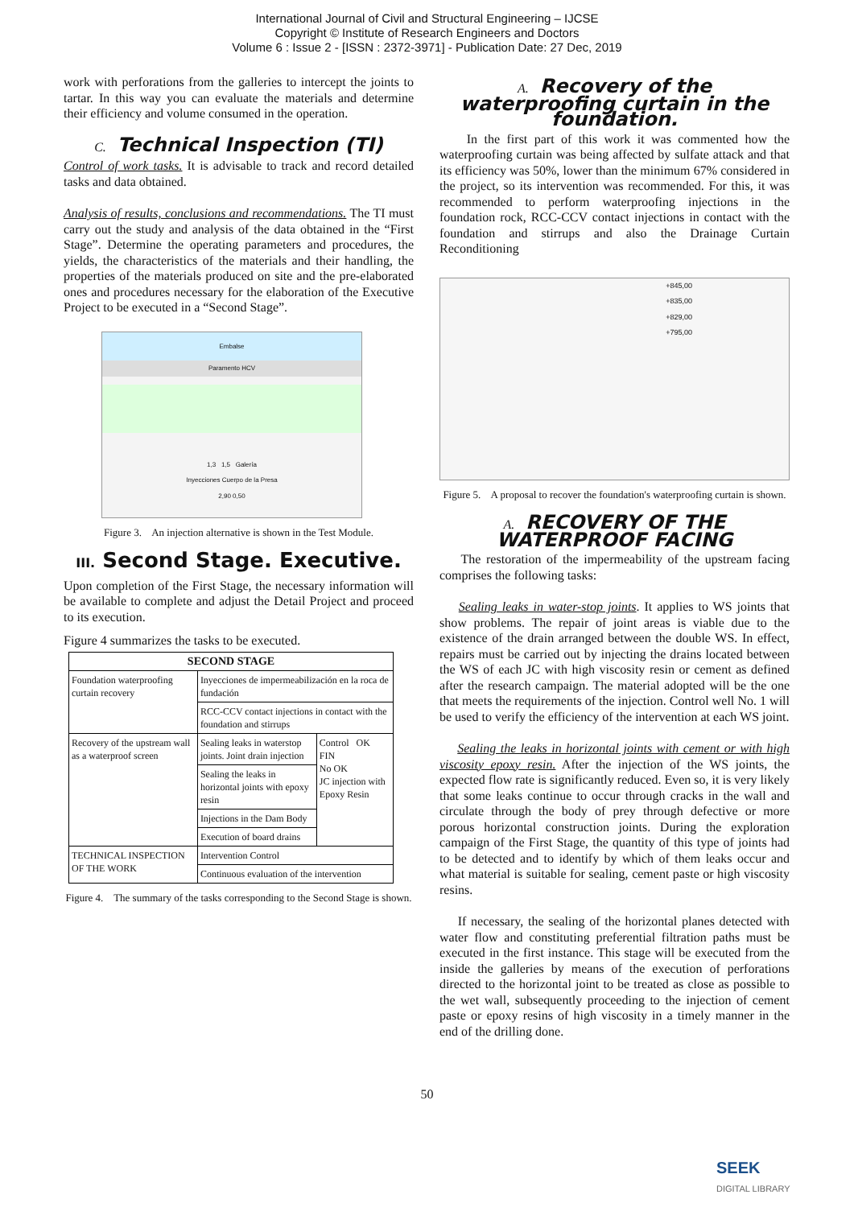International Journal of Civil and Structural Engineering – IJCSE
Copyright © Institute of Research Engineers and Doctors
Volume 6 : Issue 2 - [ISSN : 2372-3971] - Publication Date: 27 Dec, 2019
work with perforations from the galleries to intercept the joints to tartar. In this way you can evaluate the materials and determine their efficiency and volume consumed in the operation.
C. Technical Inspection (TI)
Control of work tasks. It is advisable to track and record detailed tasks and data obtained.
Analysis of results, conclusions and recommendations. The TI must carry out the study and analysis of the data obtained in the “First Stage”. Determine the operating parameters and procedures, the yields, the characteristics of the materials and their handling, the properties of the materials produced on site and the pre-elaborated ones and procedures necessary for the elaboration of the Executive Project to be executed in a “Second Stage”.
Embalse
Paramento HCV
1,3 1,5 Galería
Inyecciones Cuerpo de la Presa
2,90 0,50
Figure 3. An injection alternative is shown in the Test Module.
III. Second Stage. Executive.
Upon completion of the First Stage, the necessary information will be available to complete and adjust the Detail Project and proceed to its execution.
Figure 4 summarizes the tasks to be executed.
| SECOND STAGE | | |
| --- | --- | --- |
| Foundation waterproofing curtain recovery | Inyecciones de impermeabilización en la roca de fundación | |
| | RCC-CCV contact injections in contact with the foundation and stirrups | |
| Recovery of the upstream wall as a waterproof screen | Sealing leaks in waterstop joints. Joint drain injection | Control OK FIN No OK JC injection with Epoxy Resin |
| | Sealing the leaks in horizontal joints with epoxy resin | |
| | Injections in the Dam Body | |
| | Execution of board drains | |
| TECHNICAL INSPECTION OF THE WORK | Intervention Control | |
| | Continuous evaluation of the intervention | |
Figure 4. The summary of the tasks corresponding to the Second Stage is shown.
A. Recovery of the waterproofing curtain in the foundation.
In the first part of this work it was commented how the waterproofing curtain was being affected by sulfate attack and that its efficiency was 50%, lower than the minimum 67% considered in the project, so its intervention was recommended. For this, it was recommended to perform waterproofing injections in the foundation rock, RCC-CCV contact injections in contact with the foundation and stirrups and also the Drainage Curtain Reconditioning
+845,00
+835,00
+829,00
+795,00
Figure 5. A proposal to recover the foundation's waterproofing curtain is shown.
A. RECOVERY OF THE WATERPROOF FACING
The restoration of the impermeability of the upstream facing comprises the following tasks:
Sealing leaks in water-stop joints. It applies to WS joints that show problems. The repair of joint areas is viable due to the existence of the drain arranged between the double WS. In effect, repairs must be carried out by injecting the drains located between the WS of each JC with high viscosity resin or cement as defined after the research campaign. The material adopted will be the one that meets the requirements of the injection. Control well No. 1 will be used to verify the efficiency of the intervention at each WS joint.
Sealing the leaks in horizontal joints with cement or with high viscosity epoxy resin. After the injection of the WS joints, the expected flow rate is significantly reduced. Even so, it is very likely that some leaks continue to occur through cracks in the wall and circulate through the body of prey through defective or more porous horizontal construction joints. During the exploration campaign of the First Stage, the quantity of this type of joints had to be detected and to identify by which of them leaks occur and what material is suitable for sealing, cement paste or high viscosity resins.
If necessary, the sealing of the horizontal planes detected with water flow and constituting preferential filtration paths must be executed in the first instance. This stage will be executed from the inside the galleries by means of the execution of perforations directed to the horizontal joint to be treated as close as possible to the wet wall, subsequently proceeding to the injection of cement paste or epoxy resins of high viscosity in a timely manner in the end of the drilling done.
50
SEEK
DIGITAL LIBRARY